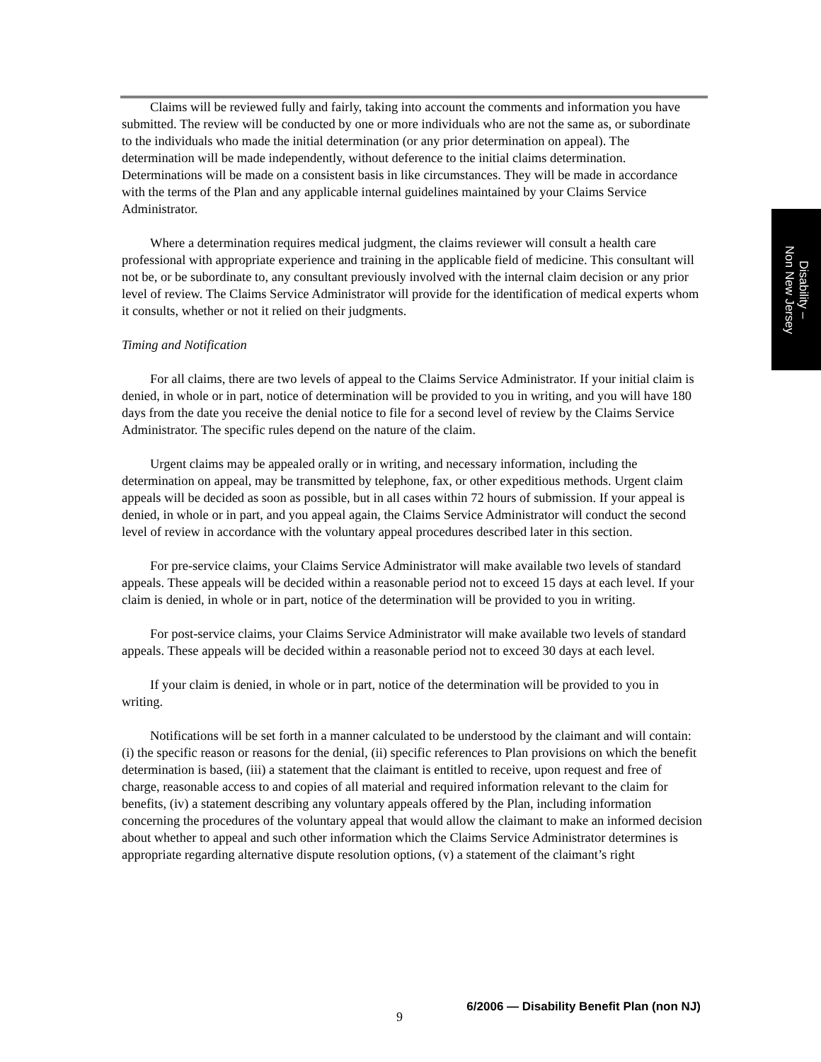Claims will be reviewed fully and fairly, taking into account the comments and information you have submitted. The review will be conducted by one or more individuals who are not the same as, or subordinate to the individuals who made the initial determination (or any prior determination on appeal). The determination will be made independently, without deference to the initial claims determination. Determinations will be made on a consistent basis in like circumstances. They will be made in accordance with the terms of the Plan and any applicable internal guidelines maintained by your Claims Service Administrator.
Where a determination requires medical judgment, the claims reviewer will consult a health care professional with appropriate experience and training in the applicable field of medicine. This consultant will not be, or be subordinate to, any consultant previously involved with the internal claim decision or any prior level of review. The Claims Service Administrator will provide for the identification of medical experts whom it consults, whether or not it relied on their judgments.
Timing and Notification
For all claims, there are two levels of appeal to the Claims Service Administrator. If your initial claim is denied, in whole or in part, notice of determination will be provided to you in writing, and you will have 180 days from the date you receive the denial notice to file for a second level of review by the Claims Service Administrator. The specific rules depend on the nature of the claim.
Urgent claims may be appealed orally or in writing, and necessary information, including the determination on appeal, may be transmitted by telephone, fax, or other expeditious methods. Urgent claim appeals will be decided as soon as possible, but in all cases within 72 hours of submission. If your appeal is denied, in whole or in part, and you appeal again, the Claims Service Administrator will conduct the second level of review in accordance with the voluntary appeal procedures described later in this section.
For pre-service claims, your Claims Service Administrator will make available two levels of standard appeals. These appeals will be decided within a reasonable period not to exceed 15 days at each level. If your claim is denied, in whole or in part, notice of the determination will be provided to you in writing.
For post-service claims, your Claims Service Administrator will make available two levels of standard appeals. These appeals will be decided within a reasonable period not to exceed 30 days at each level.
If your claim is denied, in whole or in part, notice of the determination will be provided to you in writing.
Notifications will be set forth in a manner calculated to be understood by the claimant and will contain: (i) the specific reason or reasons for the denial, (ii) specific references to Plan provisions on which the benefit determination is based, (iii) a statement that the claimant is entitled to receive, upon request and free of charge, reasonable access to and copies of all material and required information relevant to the claim for benefits, (iv) a statement describing any voluntary appeals offered by the Plan, including information concerning the procedures of the voluntary appeal that would allow the claimant to make an informed decision about whether to appeal and such other information which the Claims Service Administrator determines is appropriate regarding alternative dispute resolution options, (v) a statement of the claimant’s right
Disability –
Non New Jersey
9 6/2006 — Disability Benefit Plan (non NJ)